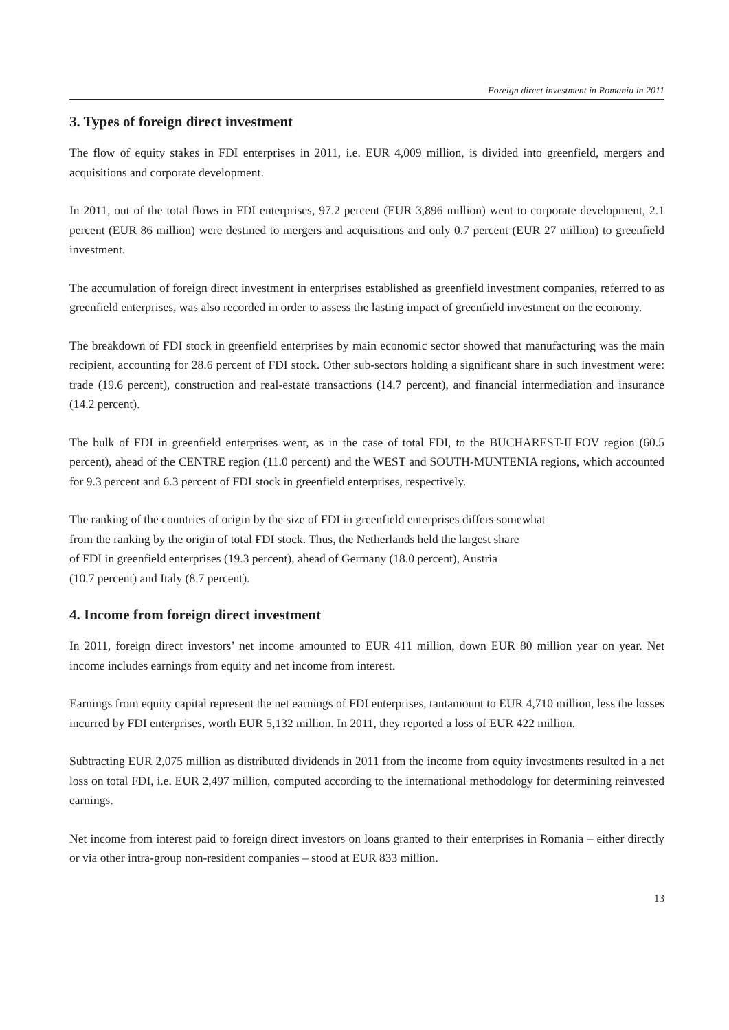Foreign direct investment in Romania in 2011
3. Types of foreign direct investment
The flow of equity stakes in FDI enterprises in 2011, i.e. EUR 4,009 million, is divided into greenfield, mergers and acquisitions and corporate development.
In 2011, out of the total flows in FDI enterprises, 97.2 percent (EUR 3,896 million) went to corporate development, 2.1 percent (EUR 86 million) were destined to mergers and acquisitions and only 0.7 percent (EUR 27 million) to greenfield investment.
The accumulation of foreign direct investment in enterprises established as greenfield investment companies, referred to as greenfield enterprises, was also recorded in order to assess the lasting impact of greenfield investment on the economy.
The breakdown of FDI stock in greenfield enterprises by main economic sector showed that manufacturing was the main recipient, accounting for 28.6 percent of FDI stock. Other sub-sectors holding a significant share in such investment were: trade (19.6 percent), construction and real-estate transactions (14.7 percent), and financial intermediation and insurance (14.2 percent).
The bulk of FDI in greenfield enterprises went, as in the case of total FDI, to the BUCHAREST-ILFOV region (60.5 percent), ahead of the CENTRE region (11.0 percent) and the WEST and SOUTH-MUNTENIA regions, which accounted for 9.3 percent and 6.3 percent of FDI stock in greenfield enterprises, respectively.
The ranking of the countries of origin by the size of FDI in greenfield enterprises differs somewhat
from the ranking by the origin of total FDI stock. Thus, the Netherlands held the largest share
of FDI in greenfield enterprises (19.3 percent), ahead of Germany (18.0 percent), Austria
(10.7 percent) and Italy (8.7 percent).
4. Income from foreign direct investment
In 2011, foreign direct investors’ net income amounted to EUR 411 million, down EUR 80 million year on year. Net income includes earnings from equity and net income from interest.
Earnings from equity capital represent the net earnings of FDI enterprises, tantamount to EUR 4,710 million, less the losses incurred by FDI enterprises, worth EUR 5,132 million. In 2011, they reported a loss of EUR 422 million.
Subtracting EUR 2,075 million as distributed dividends in 2011 from the income from equity investments resulted in a net loss on total FDI, i.e. EUR 2,497 million, computed according to the international methodology for determining reinvested earnings.
Net income from interest paid to foreign direct investors on loans granted to their enterprises in Romania – either directly or via other intra-group non-resident companies – stood at EUR 833 million.
13